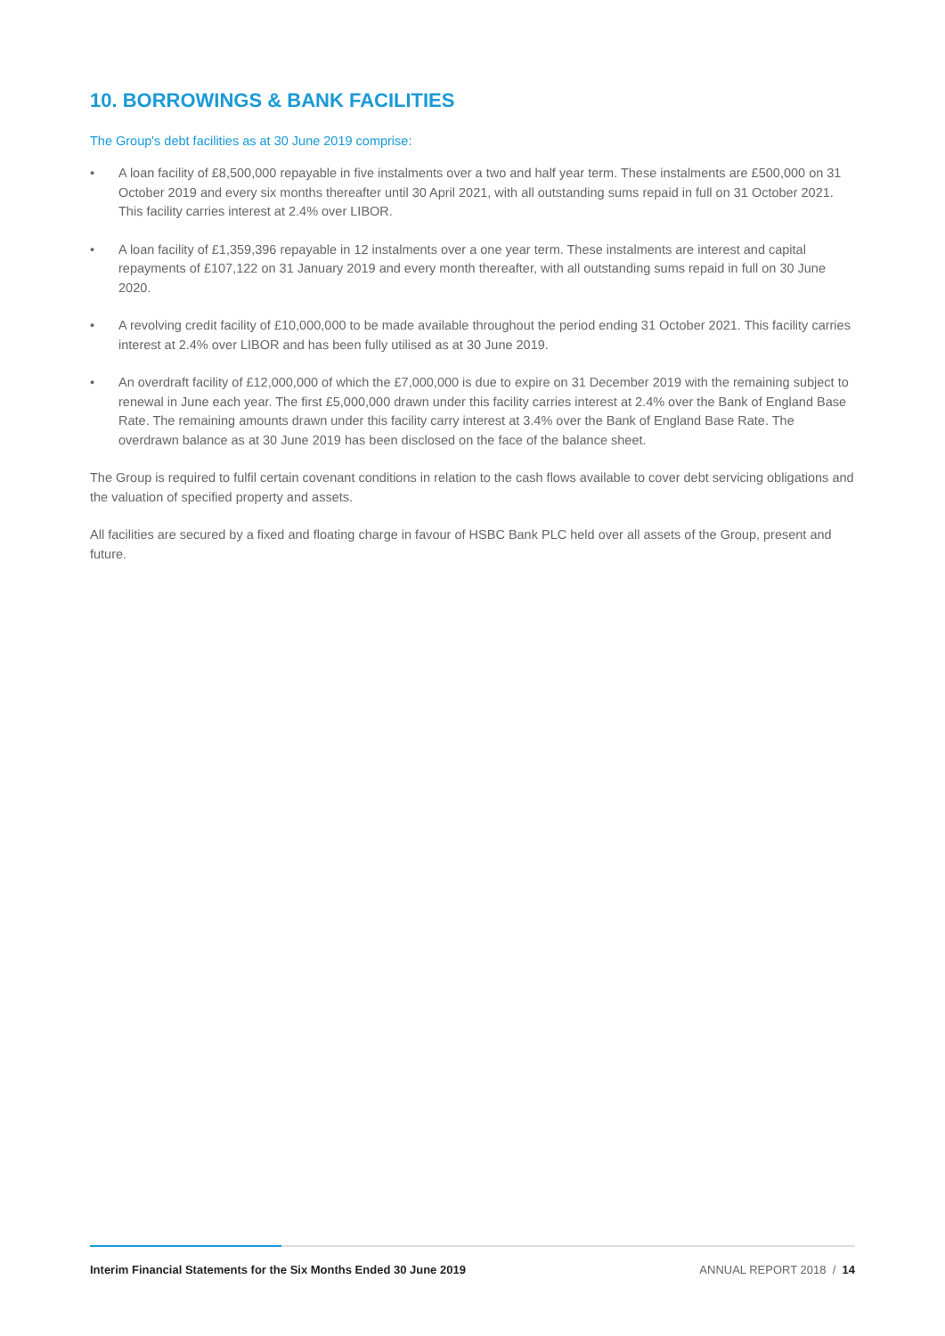10. BORROWINGS & BANK FACILITIES
The Group's debt facilities as at 30 June 2019 comprise:
• A loan facility of £8,500,000 repayable in five instalments over a two and half year term. These instalments are £500,000 on 31 October 2019 and every six months thereafter until 30 April 2021, with all outstanding sums repaid in full on 31 October 2021. This facility carries interest at 2.4% over LIBOR.
• A loan facility of £1,359,396 repayable in 12 instalments over a one year term. These instalments are interest and capital repayments of £107,122 on 31 January 2019 and every month thereafter, with all outstanding sums repaid in full on 30 June 2020.
• A revolving credit facility of £10,000,000 to be made available throughout the period ending 31 October 2021. This facility carries interest at 2.4% over LIBOR and has been fully utilised as at 30 June 2019.
• An overdraft facility of £12,000,000 of which the £7,000,000 is due to expire on 31 December 2019 with the remaining subject to renewal in June each year. The first £5,000,000 drawn under this facility carries interest at 2.4% over the Bank of England Base Rate. The remaining amounts drawn under this facility carry interest at 3.4% over the Bank of England Base Rate. The overdrawn balance as at 30 June 2019 has been disclosed on the face of the balance sheet.
The Group is required to fulfil certain covenant conditions in relation to the cash flows available to cover debt servicing obligations and the valuation of specified property and assets.
All facilities are secured by a fixed and floating charge in favour of HSBC Bank PLC held over all assets of the Group, present and future.
Interim Financial Statements for the Six Months Ended 30 June 2019 ANNUAL REPORT 2018 / 14